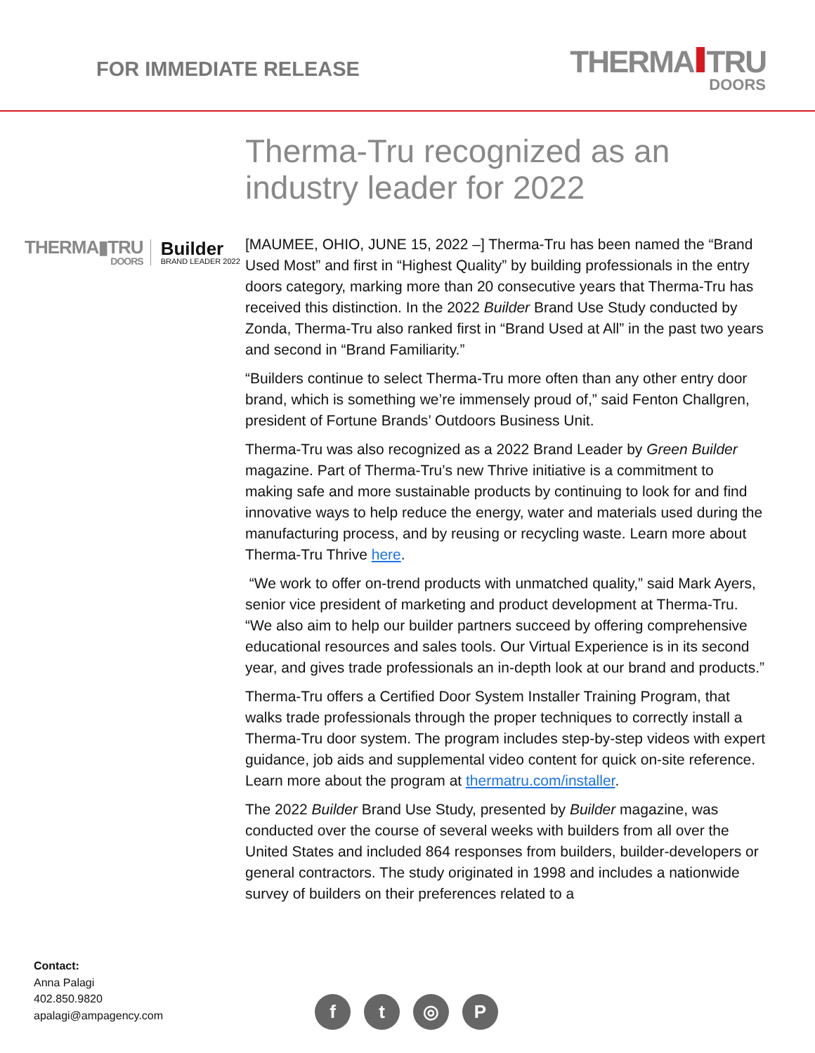FOR IMMEDIATE RELEASE
THERMA TRU
DOORS
THERMA▮TRU
DOORS
Builder
BRAND LEADER 2022
Therma-Tru recognized as an industry leader for 2022
[MAUMEE, OHIO, JUNE 15, 2022 –] Therma-Tru has been named the “Brand Used Most” and first in “Highest Quality” by building professionals in the entry doors category, marking more than 20 consecutive years that Therma-Tru has received this distinction. In the 2022 Builder Brand Use Study conducted by Zonda, Therma-Tru also ranked first in “Brand Used at All” in the past two years and second in “Brand Familiarity.”
“Builders continue to select Therma-Tru more often than any other entry door brand, which is something we’re immensely proud of,” said Fenton Challgren, president of Fortune Brands’ Outdoors Business Unit.
Therma-Tru was also recognized as a 2022 Brand Leader by Green Builder magazine. Part of Therma-Tru’s new Thrive initiative is a commitment to making safe and more sustainable products by continuing to look for and find innovative ways to help reduce the energy, water and materials used during the manufacturing process, and by reusing or recycling waste. Learn more about Therma-Tru Thrive here.
“We work to offer on-trend products with unmatched quality,” said Mark Ayers, senior vice president of marketing and product development at Therma-Tru. “We also aim to help our builder partners succeed by offering comprehensive educational resources and sales tools. Our Virtual Experience is in its second year, and gives trade professionals an in-depth look at our brand and products.”
Therma-Tru offers a Certified Door System Installer Training Program, that walks trade professionals through the proper techniques to correctly install a Therma-Tru door system. The program includes step-by-step videos with expert guidance, job aids and supplemental video content for quick on-site reference. Learn more about the program at thermatru.com/installer.
The 2022 Builder Brand Use Study, presented by Builder magazine, was conducted over the course of several weeks with builders from all over the United States and included 864 responses from builders, builder-developers or general contractors. The study originated in 1998 and includes a nationwide survey of builders on their preferences related to a
Contact:
Anna Palagi
402.850.9820
apalagi@ampagency.com
ft ◎ P